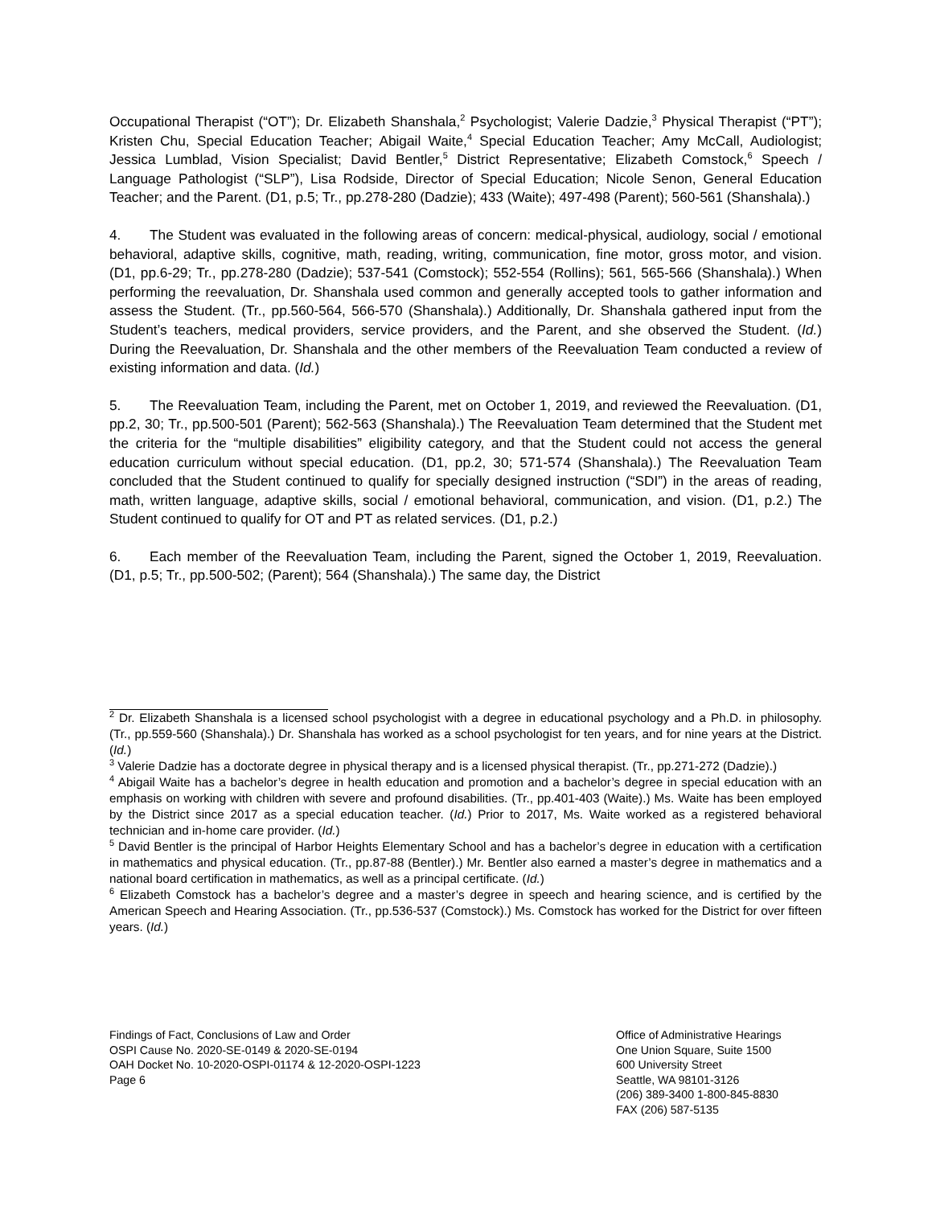Occupational Therapist (“OT”); Dr. Elizabeth Shanshala,<sup>2</sup> Psychologist; Valerie Dadzie,<sup>3</sup> Physical Therapist (“PT”); Kristen Chu, Special Education Teacher; Abigail Waite,<sup>4</sup> Special Education Teacher; Amy McCall, Audiologist; Jessica Lumblad, Vision Specialist; David Bentler,<sup>5</sup> District Representative; Elizabeth Comstock,<sup>6</sup> Speech / Language Pathologist (“SLP”), Lisa Rodside, Director of Special Education; Nicole Senon, General Education Teacher; and the Parent. (D1, p.5; Tr., pp.278-280 (Dadzie); 433 (Waite); 497-498 (Parent); 560-561 (Shanshala).)
4. The Student was evaluated in the following areas of concern: medical-physical, audiology, social / emotional behavioral, adaptive skills, cognitive, math, reading, writing, communication, fine motor, gross motor, and vision. (D1, pp.6-29; Tr., pp.278-280 (Dadzie); 537-541 (Comstock); 552-554 (Rollins); 561, 565-566 (Shanshala).) When performing the reevaluation, Dr. Shanshala used common and generally accepted tools to gather information and assess the Student. (Tr., pp.560-564, 566-570 (Shanshala).) Additionally, Dr. Shanshala gathered input from the Student’s teachers, medical providers, service providers, and the Parent, and she observed the Student. (Id.) During the Reevaluation, Dr. Shanshala and the other members of the Reevaluation Team conducted a review of existing information and data. (Id.)
5. The Reevaluation Team, including the Parent, met on October 1, 2019, and reviewed the Reevaluation. (D1, pp.2, 30; Tr., pp.500-501 (Parent); 562-563 (Shanshala).) The Reevaluation Team determined that the Student met the criteria for the “multiple disabilities” eligibility category, and that the Student could not access the general education curriculum without special education. (D1, pp.2, 30; 571-574 (Shanshala).) The Reevaluation Team concluded that the Student continued to qualify for specially designed instruction (“SDI”) in the areas of reading, math, written language, adaptive skills, social / emotional behavioral, communication, and vision. (D1, p.2.) The Student continued to qualify for OT and PT as related services. (D1, p.2.)
6. Each member of the Reevaluation Team, including the Parent, signed the October 1, 2019, Reevaluation. (D1, p.5; Tr., pp.500-502; (Parent); 564 (Shanshala).) The same day, the District
<sup>2</sup> Dr. Elizabeth Shanshala is a licensed school psychologist with a degree in educational psychology and a Ph.D. in philosophy. (Tr., pp.559-560 (Shanshala).) Dr. Shanshala has worked as a school psychologist for ten years, and for nine years at the District. (Id.)
<sup>3</sup> Valerie Dadzie has a doctorate degree in physical therapy and is a licensed physical therapist. (Tr., pp.271-272 (Dadzie).)
<sup>4</sup> Abigail Waite has a bachelor’s degree in health education and promotion and a bachelor’s degree in special education with an emphasis on working with children with severe and profound disabilities. (Tr., pp.401-403 (Waite).) Ms. Waite has been employed by the District since 2017 as a special education teacher. (Id.) Prior to 2017, Ms. Waite worked as a registered behavioral technician and in-home care provider. (Id.)
<sup>5</sup> David Bentler is the principal of Harbor Heights Elementary School and has a bachelor’s degree in education with a certification in mathematics and physical education. (Tr., pp.87-88 (Bentler).) Mr. Bentler also earned a master’s degree in mathematics and a national board certification in mathematics, as well as a principal certificate. (Id.)
<sup>6</sup> Elizabeth Comstock has a bachelor’s degree and a master’s degree in speech and hearing science, and is certified by the American Speech and Hearing Association. (Tr., pp.536-537 (Comstock).) Ms. Comstock has worked for the District for over fifteen years. (Id.)
Findings of Fact, Conclusions of Law and Order
OSPI Cause No. 2020-SE-0149 & 2020-SE-0194
OAH Docket No. 10-2020-OSPI-01174 & 12-2020-OSPI-1223
Page 6
Office of Administrative Hearings
One Union Square, Suite 1500
600 University Street
Seattle, WA 98101-3126
(206) 389-3400 1-800-845-8830
FAX (206) 587-5135